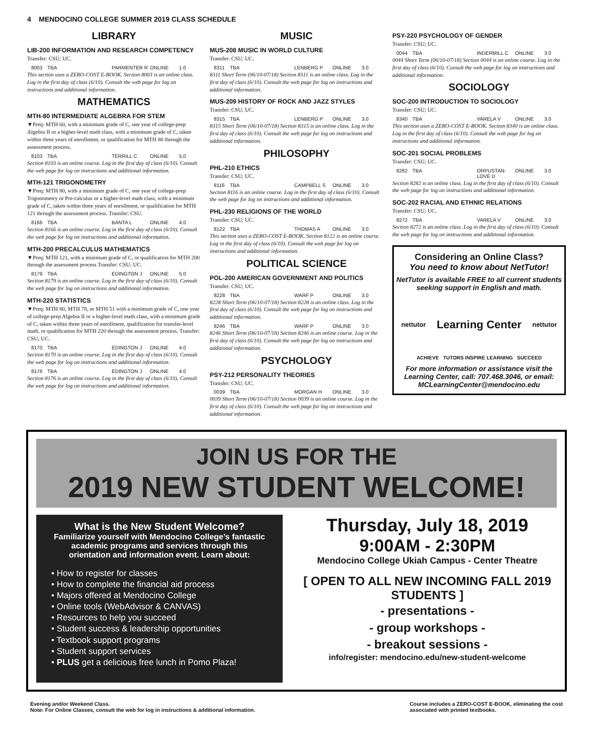4 MENDOCINO COLLEGE SUMMER 2019 CLASS SCHEDULE
LIBRARY
LIB-200 INFORMATION AND RESEARCH COMPETENCY
Transfer: CSU; UC.
8003 TBA PARMENTER R ONLINE 1.0
This section uses a ZERO-COST E-BOOK. Section 8003 is an online class. Log in the first day of class (6/10). Consult the web page for log on instructions and additional information.
MATHEMATICS
MTH-80 INTERMEDIATE ALGEBRA FOR STEM
▼Preq: MTH 60, with a minimum grade of C, one year of college-prep Algebra II or a higher-level math class, with a minimum grade of C, taken within three years of enrollment, or qualification for MTH 80 through the assessment process.
8103 TBA TERRILL C ONLINE 5.0
Section 8103 is an online course. Log in the first day of class (6/10). Consult the web page for log on instructions and additional information.
MTH-121 TRIGONOMETRY
▼Preq: MTH 80, with a minimum grade of C, one year of college-prep Trigonometry or Pre-calculus or a higher-level math class, with a minimum grade of C, taken within three years of enrollment, or qualification for MTH 121 through the assessment process. Transfer: CSU.
8166 TBA BANTA L ONLINE 4.0
Section 8166 is an online course. Log in the first day of class (6/10). Consult the web page for log on instructions and additional information.
MTH-200 PRECALCULUS MATHEMATICS
▼Preq: MTH 121, with a minimum grade of C, or qualification for MTH 200 through the assessment process Transfer: CSU; UC.
8179 TBA EDINGTON J ONLINE 5.0
Section 8179 is an online course. Log in the first day of class (6/10). Consult the web page for log on instructions and additional information.
MTH-220 STATISTICS
▼Preq: MTH 80, MTH 78, or MTH 51 with a minimum grade of C, one year of college-prep Algebra II or a higher-level math class, with a minimum grade of C, taken within three years of enrollment, qualification for transfer-level math, or qualification for MTH 220 through the assessment process. Transfer: CSU; UC.
8170 TBA EDINGTON J ONLINE 4.0
Section 8170 is an online course. Log in the first day of class (6/10). Consult the web page for log on instructions and additional information.
8176 TBA EDINGTON J ONLINE 4.0
Section 8176 is an online course. Log in the first day of class (6/10). Consult the web page for log on instructions and additional information.
MUSIC
MUS-208 MUSIC IN WORLD CULTURE
Transfer: CSU; UC.
8311 TBA LENBERG P ONLINE 3.0
8311 Short Term (06/10-07/18) Section 8311 is an online class. Log in the first day of class (6/10). Consult the web page for log on instructions and additional information.
MUS-209 HISTORY OF ROCK AND JAZZ STYLES
Transfer: CSU; UC.
8315 TBA LENBERG P ONLINE 3.0
8315 Short Term (06/10-07/18) Section 8315 is an online class. Log in the first day of class (6/10). Consult the web page for log on instructions and additional information.
PHILOSOPHY
PHL-210 ETHICS
Transfer: CSU; UC.
8116 TBA CAMPBELL S ONLINE 3.0
Section 8116 is an online course. Log in the first day of class (6/10). Consult the web page for log on instructions and additional information.
PHL-230 RELIGIONS OF THE WORLD
Transfer: CSU; UC.
8122 TBA THOMAS A ONLINE 3.0
This section uses a ZERO-COST E-BOOK. Section 8122 is an online course. Log in the first day of class (6/10). Consult the web page for log on instructions and additional information.
POLITICAL SCIENCE
POL-200 AMERICAN GOVERNMENT AND POLITICS
Transfer: CSU; UC.
8228 TBA WARF P ONLINE 3.0
8228 Short Term (06/10-07/18) Section 8228 is an online class. Log in the first day of class (6/10). Consult the web page for log on instructions and additional information.
8246 TBA WARF P ONLINE 3.0
8246 Short Term (06/10-07/18) Section 8246 is an online course. Log in the first day of class (6/10). Consult the web page for log on instructions and additional information.
PSYCHOLOGY
PSY-212 PERSONALITY THEORIES
Transfer: CSU; UC.
0039 TBA MORGAN H ONLINE 3.0
0039 Short Term (06/10-07/18) Section 0039 is an online course. Log in the first day of class (6/10). Consult the web page for log on instructions and additional information.
PSY-220 PSYCHOLOGY OF GENDER
Transfer: CSU; UC.
0044 TBA INDERMILL C ONLINE 3.0
0044 Short Term (06/10-07/18) Section 0044 is an online course. Log in the first day of class (6/10). Consult the web page for log on instructions and additional information.
SOCIOLOGY
SOC-200 INTRODUCTION TO SOCIOLOGY
Transfer: CSU; UC.
8340 TBA VARELA V ONLINE 3.0
This section uses a ZERO-COST E-BOOK. Section 8340 is an online class. Log in the first day of class (6/10). Consult the web page for log on instructions and additional information.
SOC-201 SOCIAL PROBLEMS
Transfer: CSU; UC.
8282 TBA ORPUSTAN-LOVE D ONLINE 3.0
Section 8282 is an online class. Log in the first day of class (6/10). Consult the web page for log on instructions and additional information.
SOC-202 RACIAL AND ETHNIC RELATIONS
Transfer: CSU; UC.
8272 TBA VARELA V ONLINE 3.0
Section 8272 is an online class. Log in the first day of class (6/10). Consult the web page for log on instructions and additional information.
Considering an Online Class?
You need to know about NetTutor!
NetTutor is available FREE to all current students seeking support in English and math.
nettutor Learning Center nettutor
ACHIEVE TUTORS INSPIRE LEARNING SUCCEED
For more information or assistance visit the Learning Center, call: 707.468.3046, or email: MCLearningCenter@mendocino.edu
JOIN US FOR THE
2019 NEW STUDENT WELCOME!
What is the New Student Welcome?
Familiarize yourself with Mendocino College’s fantastic academic programs and services through this orientation and information event. Learn about:
• How to register for classes
• How to complete the financial aid process
• Majors offered at Mendocino College
• Online tools (WebAdvisor & CANVAS)
• Resources to help you succeed
• Student success & leadership opportunities
• Textbook support programs
• Student support services
• PLUS get a delicious free lunch in Pomo Plaza!
Thursday, July 18, 2019
9:00AM - 2:30PM
Mendocino College Ukiah Campus - Center Theatre
[ OPEN TO ALL NEW INCOMING FALL 2019 STUDENTS ]
- presentations -
- group workshops -
- breakout sessions -
info/register: mendocino.edu/new-student-welcome
Evening and/or Weekend Class.
Note: For Online Classes, consult the web for log in instructions & additional information.
Course includes a ZERO-COST E-BOOK, eliminating the cost
associated with printed textbooks.